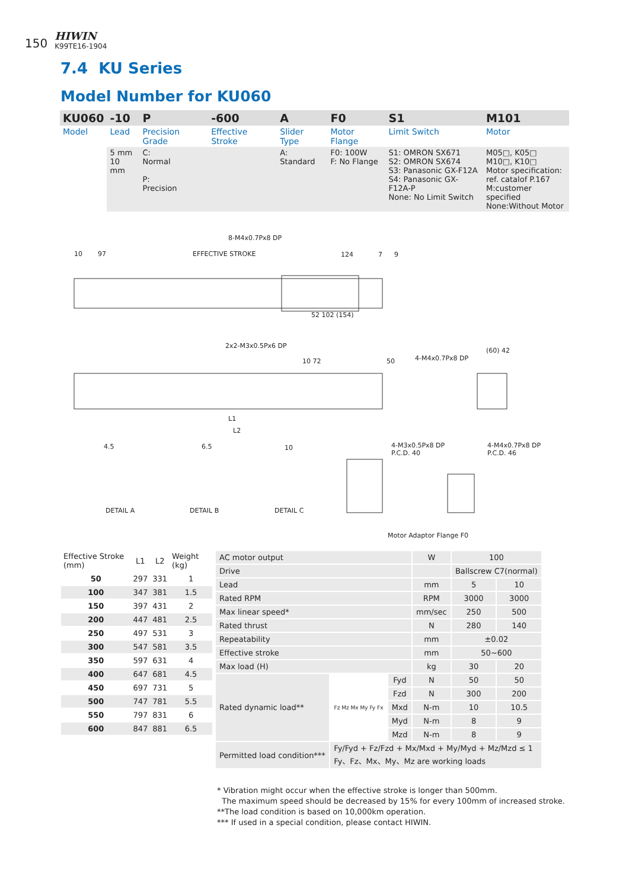150 HIWIN K99TE16-1904
7.4 KU Series
Model Number for KU060
| KU060 | -10 | P | -600 | A | F0 | S1 | M101 |
| Model | Lead | Precision Grade | Effective Stroke | Slider Type | Motor Flange | Limit Switch | Motor |
| | 5 mm 10 mm | C: Normal P: Precision | | A: Standard | F0: 100W F: No Flange | S1: OMRON SX671 S2: OMRON SX674 S3: Panasonic GX-F12A S4: Panasonic GX-F12A-P None: No Limit Switch | M05□, K05□ M10□, K10□ Motor specification: ref. catalof P.167 M:customer specified None:Without Motor |
8-M4x0.7Px8 DP
10 97 EFFECTIVE STROKE 124 7 9
52 102 (154)
2x2-M3x0.5Px6 DP
10 72 50 4-M4x0.7Px8 DP
(60) 42
L1
L2
4.5 6.5 10
4-M3x0.5Px8 DP
P.C.D. 40
4-M4x0.7Px8 DP
P.C.D. 46
DETAIL A DETAIL B DETAIL C
Motor Adaptor Flange F0
| Effective Stroke (mm) | L1 | L2 | Weight (kg) |
| --- | --- | --- | --- |
| 50 | 297 | 331 | 1 |
| 100 | 347 | 381 | 1.5 |
| 150 | 397 | 431 | 2 |
| 200 | 447 | 481 | 2.5 |
| 250 | 497 | 531 | 3 |
| 300 | 547 | 581 | 3.5 |
| 350 | 597 | 631 | 4 |
| 400 | 647 | 681 | 4.5 |
| 450 | 697 | 731 | 5 |
| 500 | 747 | 781 | 5.5 |
| 550 | 797 | 831 | 6 |
| 600 | 847 | 881 | 6.5 |
| AC motor output | | | W | 100 | |
| Drive | | | | Ballscrew C7(normal) | |
| Lead | | | mm | 5 | 10 |
| Rated RPM | | | RPM | 3000 | 3000 |
| Max linear speed* | | | mm/sec | 250 | 500 |
| Rated thrust | | | N | 280 | 140 |
| Repeatability | | | mm | ±0.02 | |
| Effective stroke | | | mm | 50~600 | |
| Max load (H) | | | kg | 30 | 20 |
| Rated dynamic load** | Fz Mz Mx My Fy Fx | Fyd | N | 50 | 50 |
| | | Fzd | N | 300 | 200 |
| | | Mxd | N-m | 10 | 10.5 |
| | | Myd | N-m | 8 | 9 |
| | | Mzd | N-m | 8 | 9 |
| Permitted load condition*** | Fy/Fyd + Fz/Fzd + Mx/Mxd + My/Myd + Mz/Mzd ≤ 1 Fy、Fz、Mx、My、Mz are working loads | | | | |
* Vibration might occur when the effective stroke is longer than 500mm.
The maximum speed should be decreased by 15% for every 100mm of increased stroke.
**The load condition is based on 10,000km operation.
*** If used in a special condition, please contact HIWIN.